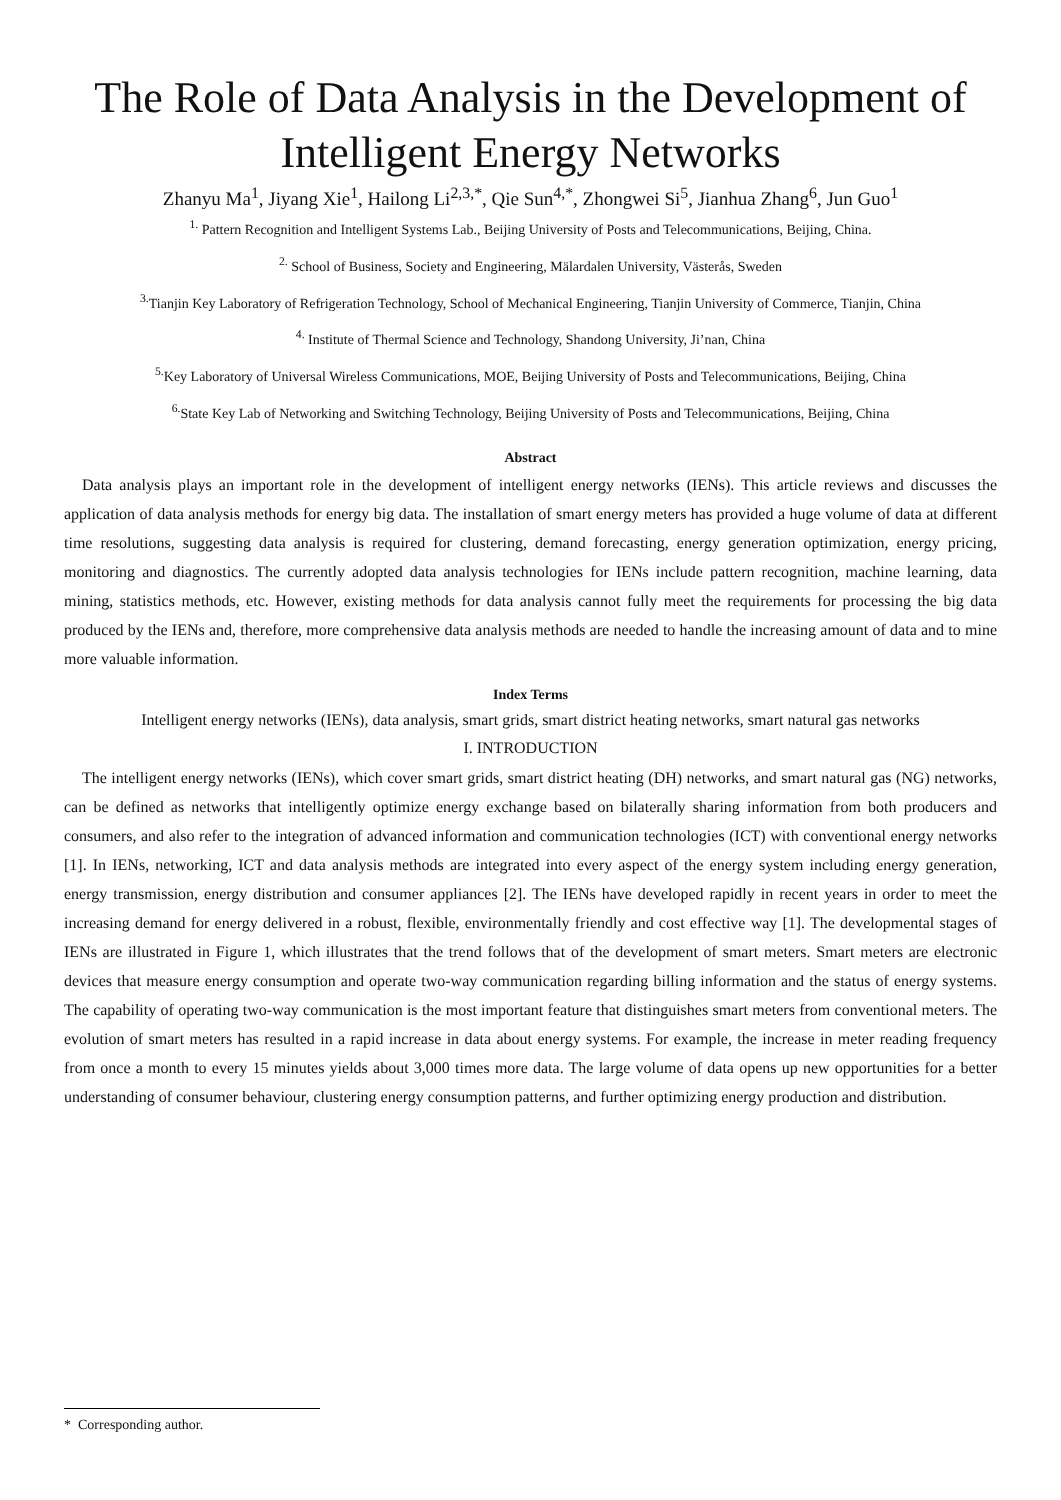The Role of Data Analysis in the Development of Intelligent Energy Networks
Zhanyu Ma<sup>1</sup>, Jiyang Xie<sup>1</sup>, Hailong Li<sup>2,3,*</sup>, Qie Sun<sup>4,*</sup>, Zhongwei Si<sup>5</sup>, Jianhua Zhang<sup>6</sup>, Jun Guo<sup>1</sup>
<sup>1.</sup> Pattern Recognition and Intelligent Systems Lab., Beijing University of Posts and Telecommunications, Beijing, China.
<sup>2.</sup> School of Business, Society and Engineering, Mälardalen University, Västerås, Sweden
<sup>3.</sup> Tianjin Key Laboratory of Refrigeration Technology, School of Mechanical Engineering, Tianjin University of Commerce, Tianjin, China
<sup>4.</sup> Institute of Thermal Science and Technology, Shandong University, Ji’nan, China
<sup>5.</sup> Key Laboratory of Universal Wireless Communications, MOE, Beijing University of Posts and Telecommunications, Beijing, China
<sup>6.</sup> State Key Lab of Networking and Switching Technology, Beijing University of Posts and Telecommunications, Beijing, China
Abstract
Data analysis plays an important role in the development of intelligent energy networks (IENs). This article reviews and discusses the application of data analysis methods for energy big data. The installation of smart energy meters has provided a huge volume of data at different time resolutions, suggesting data analysis is required for clustering, demand forecasting, energy generation optimization, energy pricing, monitoring and diagnostics. The currently adopted data analysis technologies for IENs include pattern recognition, machine learning, data mining, statistics methods, etc. However, existing methods for data analysis cannot fully meet the requirements for processing the big data produced by the IENs and, therefore, more comprehensive data analysis methods are needed to handle the increasing amount of data and to mine more valuable information.
Index Terms
Intelligent energy networks (IENs), data analysis, smart grids, smart district heating networks, smart natural gas networks
I. INTRODUCTION
The intelligent energy networks (IENs), which cover smart grids, smart district heating (DH) networks, and smart natural gas (NG) networks, can be defined as networks that intelligently optimize energy exchange based on bilaterally sharing information from both producers and consumers, and also refer to the integration of advanced information and communication technologies (ICT) with conventional energy networks [1]. In IENs, networking, ICT and data analysis methods are integrated into every aspect of the energy system including energy generation, energy transmission, energy distribution and consumer appliances [2]. The IENs have developed rapidly in recent years in order to meet the increasing demand for energy delivered in a robust, flexible, environmentally friendly and cost effective way [1]. The developmental stages of IENs are illustrated in Figure 1, which illustrates that the trend follows that of the development of smart meters. Smart meters are electronic devices that measure energy consumption and operate two-way communication regarding billing information and the status of energy systems. The capability of operating two-way communication is the most important feature that distinguishes smart meters from conventional meters. The evolution of smart meters has resulted in a rapid increase in data about energy systems. For example, the increase in meter reading frequency from once a month to every 15 minutes yields about 3,000 times more data. The large volume of data opens up new opportunities for a better understanding of consumer behaviour, clustering energy consumption patterns, and further optimizing energy production and distribution.
* Corresponding author.